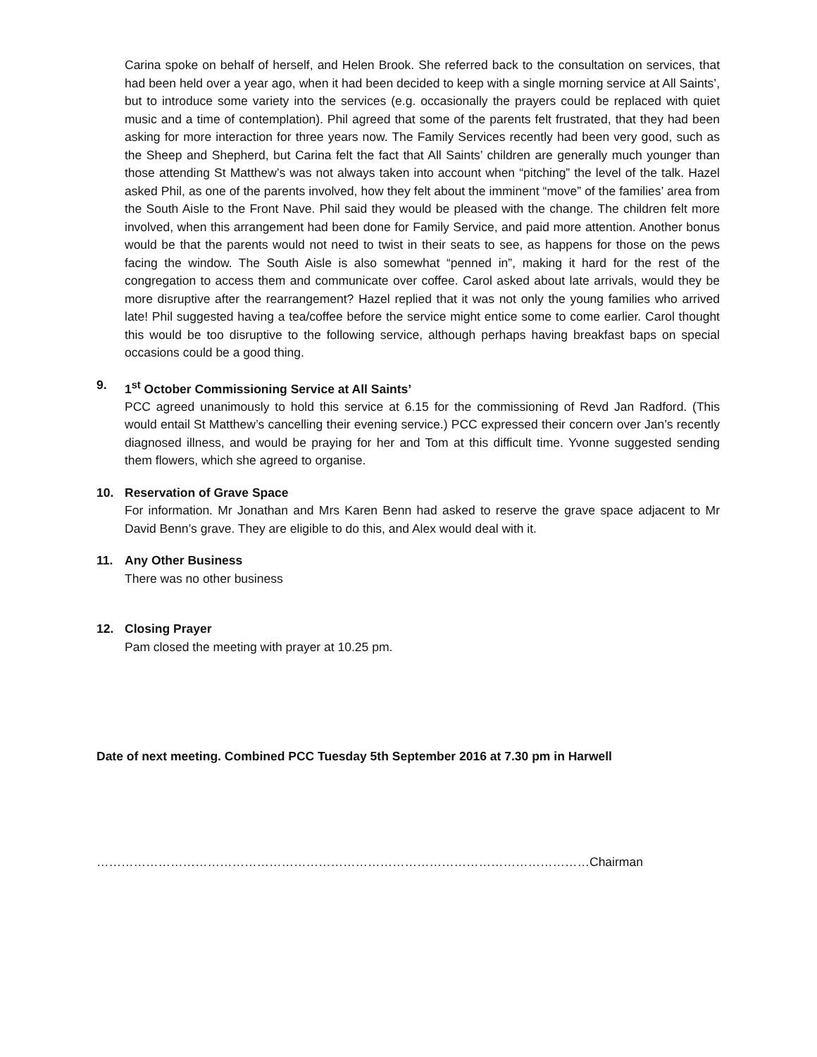Carina spoke on behalf of herself, and Helen Brook. She referred back to the consultation on services, that had been held over a year ago, when it had been decided to keep with a single morning service at All Saints’, but to introduce some variety into the services (e.g. occasionally the prayers could be replaced with quiet music and a time of contemplation). Phil agreed that some of the parents felt frustrated, that they had been asking for more interaction for three years now. The Family Services recently had been very good, such as the Sheep and Shepherd, but Carina felt the fact that All Saints’ children are generally much younger than those attending St Matthew’s was not always taken into account when “pitching” the level of the talk. Hazel asked Phil, as one of the parents involved, how they felt about the imminent “move” of the families’ area from the South Aisle to the Front Nave. Phil said they would be pleased with the change. The children felt more involved, when this arrangement had been done for Family Service, and paid more attention. Another bonus would be that the parents would not need to twist in their seats to see, as happens for those on the pews facing the window. The South Aisle is also somewhat “penned in”, making it hard for the rest of the congregation to access them and communicate over coffee. Carol asked about late arrivals, would they be more disruptive after the rearrangement? Hazel replied that it was not only the young families who arrived late! Phil suggested having a tea/coffee before the service might entice some to come earlier. Carol thought this would be too disruptive to the following service, although perhaps having breakfast baps on special occasions could be a good thing.
9. 1<sup>st</sup> October Commissioning Service at All Saints’
PCC agreed unanimously to hold this service at 6.15 for the commissioning of Revd Jan Radford. (This would entail St Matthew’s cancelling their evening service.) PCC expressed their concern over Jan’s recently diagnosed illness, and would be praying for her and Tom at this difficult time. Yvonne suggested sending them flowers, which she agreed to organise.
10. Reservation of Grave Space
For information. Mr Jonathan and Mrs Karen Benn had asked to reserve the grave space adjacent to Mr David Benn’s grave. They are eligible to do this, and Alex would deal with it.
11. Any Other Business
There was no other business
12. Closing Prayer
Pam closed the meeting with prayer at 10.25 pm.
Date of next meeting. Combined PCC Tuesday 5th September 2016 at 7.30 pm in Harwell
…………………………………………………………………………………………………………Chairman